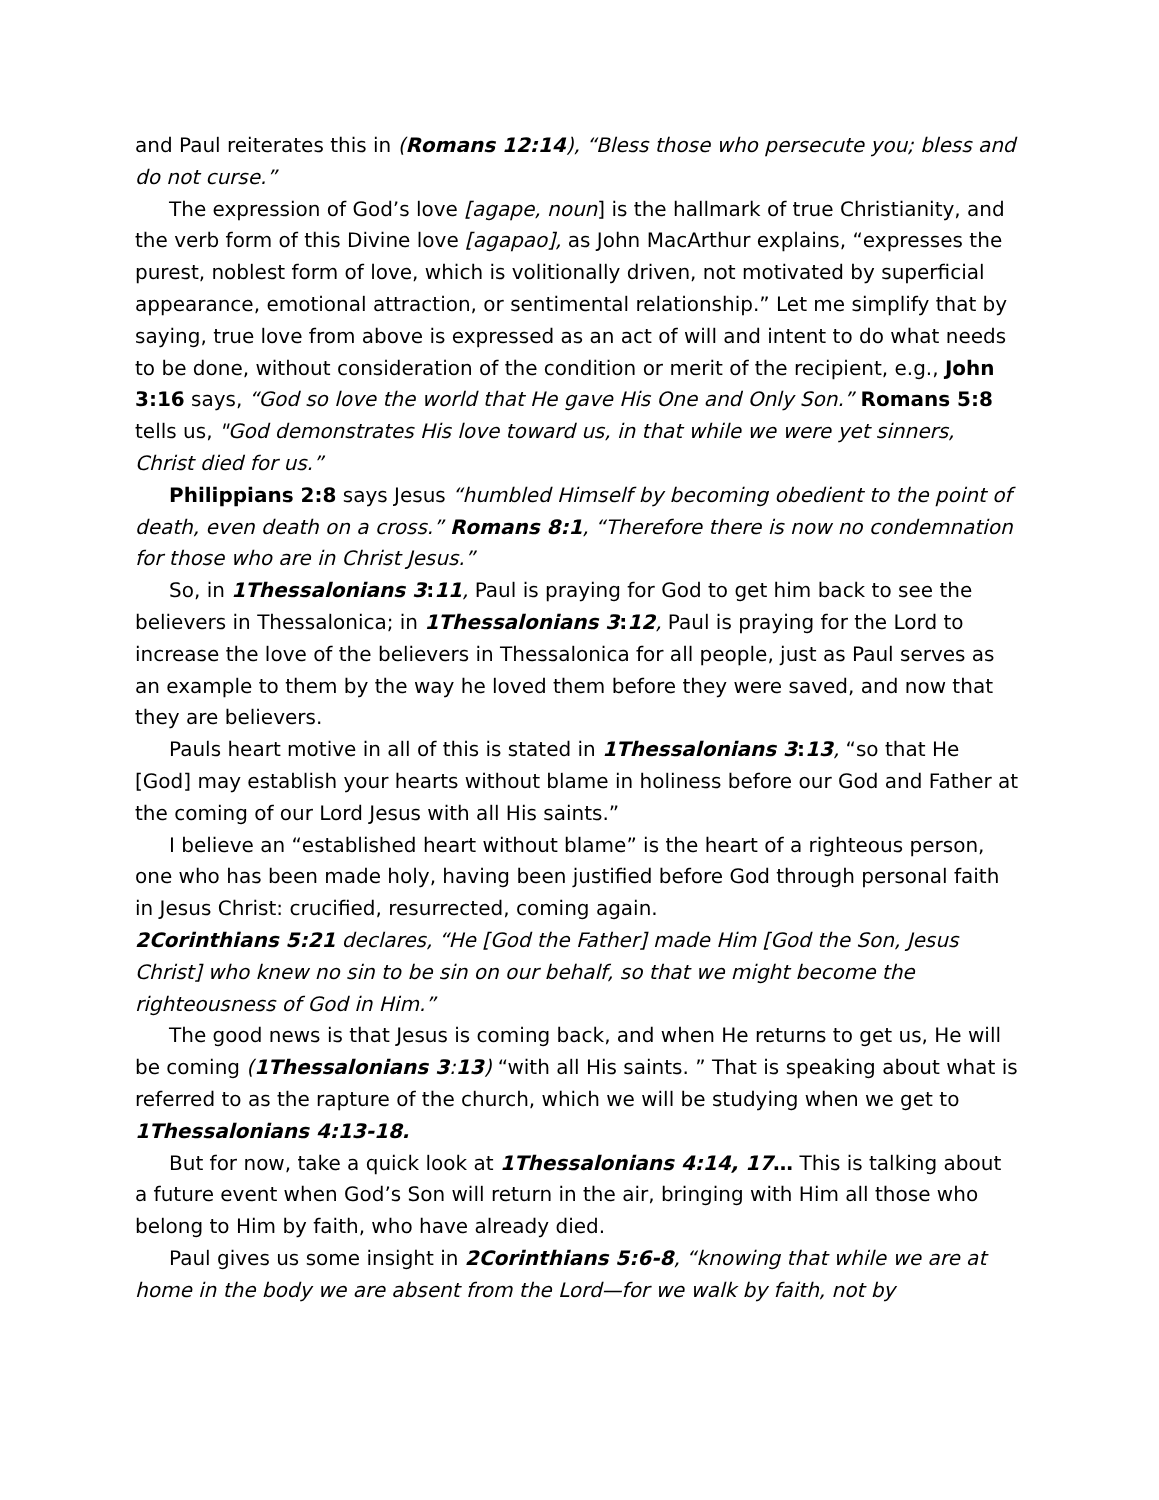and Paul reiterates this in (Romans 12:14), “Bless those who persecute you; bless and do not curse.”
The expression of God’s love [agape, noun] is the hallmark of true Christianity, and the verb form of this Divine love [agapao], as John MacArthur explains, “expresses the purest, noblest form of love, which is volitionally driven, not motivated by superficial appearance, emotional attraction, or sentimental relationship.” Let me simplify that by saying, true love from above is expressed as an act of will and intent to do what needs to be done, without consideration of the condition or merit of the recipient, e.g., John 3:16 says, “God so love the world that He gave His One and Only Son.” Romans 5:8 tells us, "God demonstrates His love toward us, in that while we were yet sinners, Christ died for us.”
Philippians 2:8 says Jesus “humbled Himself by becoming obedient to the point of death, even death on a cross.” Romans 8:1, “Therefore there is now no condemnation for those who are in Christ Jesus.”
So, in 1Thessalonians 3:11, Paul is praying for God to get him back to see the believers in Thessalonica; in 1Thessalonians 3:12, Paul is praying for the Lord to increase the love of the believers in Thessalonica for all people, just as Paul serves as an example to them by the way he loved them before they were saved, and now that they are believers.
Pauls heart motive in all of this is stated in 1Thessalonians 3:13, “so that He [God] may establish your hearts without blame in holiness before our God and Father at the coming of our Lord Jesus with all His saints.”
I believe an “established heart without blame” is the heart of a righteous person, one who has been made holy, having been justified before God through personal faith in Jesus Christ: crucified, resurrected, coming again.
2Corinthians 5:21 declares, “He [God the Father] made Him [God the Son, Jesus Christ] who knew no sin to be sin on our behalf, so that we might become the righteousness of God in Him.”
The good news is that Jesus is coming back, and when He returns to get us, He will be coming (1Thessalonians 3:13) “with all His saints. ” That is speaking about what is referred to as the rapture of the church, which we will be studying when we get to 1Thessalonians 4:13-18.
But for now, take a quick look at 1Thessalonians 4:14, 17… This is talking about a future event when God’s Son will return in the air, bringing with Him all those who belong to Him by faith, who have already died.
Paul gives us some insight in 2Corinthians 5:6-8, “knowing that while we are at home in the body we are absent from the Lord—for we walk by faith, not by